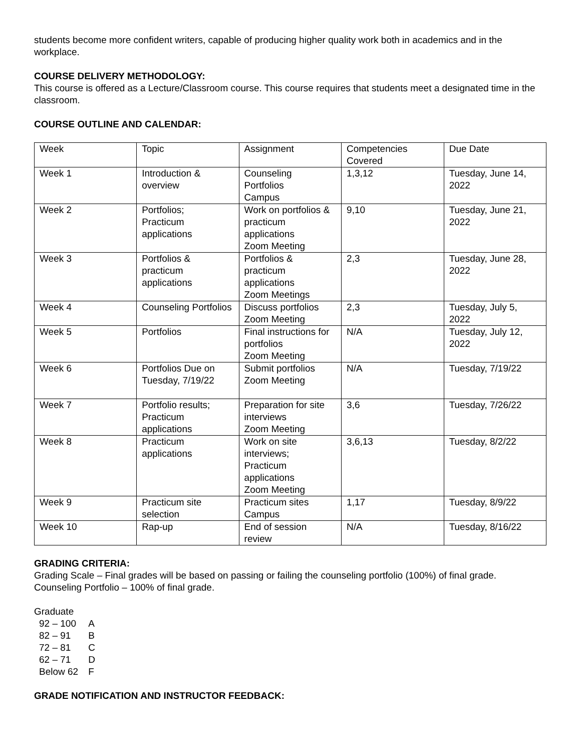students become more confident writers, capable of producing higher quality work both in academics and in the workplace.
COURSE DELIVERY METHODOLOGY:
This course is offered as a Lecture/Classroom course. This course requires that students meet a designated time in the classroom.
COURSE OUTLINE AND CALENDAR:
| Week | Topic | Assignment | Competencies Covered | Due Date |
| Week 1 | Introduction & overview | Counseling Portfolios Campus | 1,3,12 | Tuesday, June 14, 2022 |
| Week 2 | Portfolios; Practicum applications | Work on portfolios & practicum applications Zoom Meeting | 9,10 | Tuesday, June 21, 2022 |
| Week 3 | Portfolios & practicum applications | Portfolios & practicum applications Zoom Meetings | 2,3 | Tuesday, June 28, 2022 |
| Week 4 | Counseling Portfolios | Discuss portfolios Zoom Meeting | 2,3 | Tuesday, July 5, 2022 |
| Week 5 | Portfolios | Final instructions for portfolios Zoom Meeting | N/A | Tuesday, July 12, 2022 |
| Week 6 | Portfolios Due on Tuesday, 7/19/22 | Submit portfolios Zoom Meeting | N/A | Tuesday, 7/19/22 |
| Week 7 | Portfolio results; Practicum applications | Preparation for site interviews Zoom Meeting | 3,6 | Tuesday, 7/26/22 |
| Week 8 | Practicum applications | Work on site interviews; Practicum applications Zoom Meeting | 3,6,13 | Tuesday, 8/2/22 |
| Week 9 | Practicum site selection | Practicum sites Campus | 1,17 | Tuesday, 8/9/22 |
| Week 10 | Rap-up | End of session review | N/A | Tuesday, 8/16/22 |
GRADING CRITERIA:
Grading Scale – Final grades will be based on passing or failing the counseling portfolio (100%) of final grade.
Counseling Portfolio – 100% of final grade.
Graduate
| 92 – 100 | A |
| 82 – 91 | B |
| 72 – 81 | C |
| 62 – 71 | D |
| Below 62 | F |
GRADE NOTIFICATION AND INSTRUCTOR FEEDBACK: